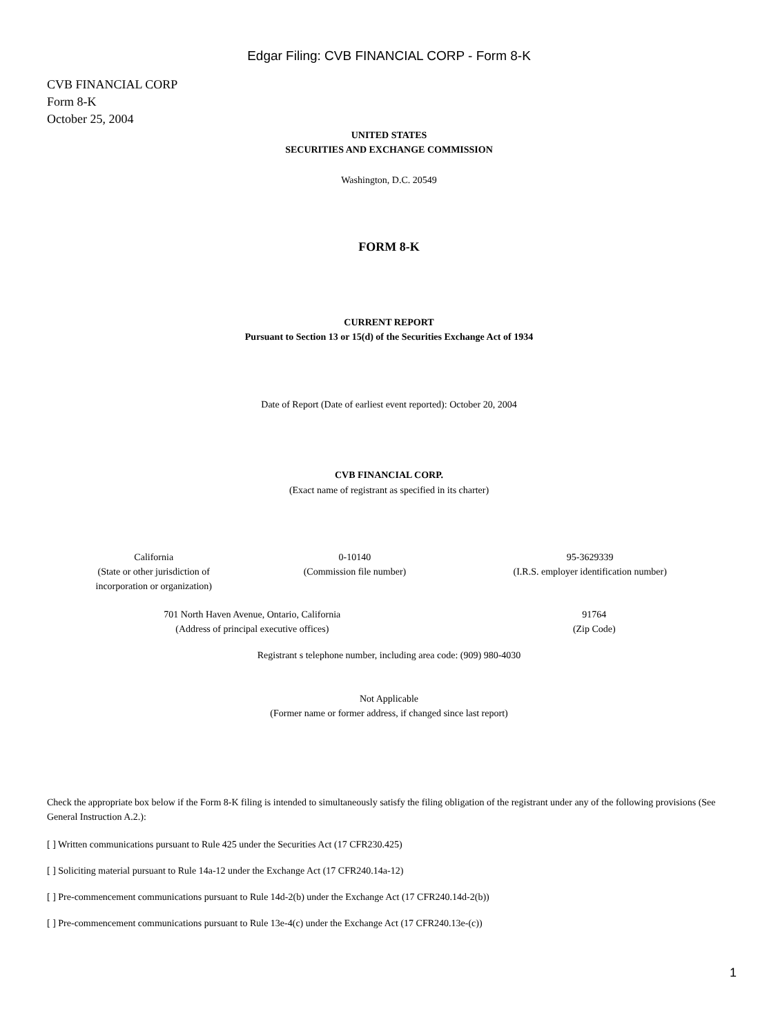Edgar Filing: CVB FINANCIAL CORP - Form 8-K
CVB FINANCIAL CORP
Form 8-K
October 25, 2004
UNITED STATES
SECURITIES AND EXCHANGE COMMISSION
Washington, D.C. 20549
FORM 8-K
CURRENT REPORT
Pursuant to Section 13 or 15(d) of the Securities Exchange Act of 1934
Date of Report (Date of earliest event reported): October 20, 2004
CVB FINANCIAL CORP.
(Exact name of registrant as specified in its charter)
| California (State or other jurisdiction of incorporation or organization) | 0-10140 (Commission file number) | 95-3629339 (I.R.S. employer identification number) |
| 701 North Haven Avenue, Ontario, California (Address of principal executive offices) | 91764 (Zip Code) |
Registrant s telephone number, including area code: (909) 980-4030
Not Applicable
(Former name or former address, if changed since last report)
Check the appropriate box below if the Form 8-K filing is intended to simultaneously satisfy the filing obligation of the registrant under any of the following provisions (See General Instruction A.2.):
[ ] Written communications pursuant to Rule 425 under the Securities Act (17 CFR230.425)
[ ] Soliciting material pursuant to Rule 14a-12 under the Exchange Act (17 CFR240.14a-12)
[ ] Pre-commencement communications pursuant to Rule 14d-2(b) under the Exchange Act (17 CFR240.14d-2(b))
[ ] Pre-commencement communications pursuant to Rule 13e-4(c) under the Exchange Act (17 CFR240.13e-(c))
1